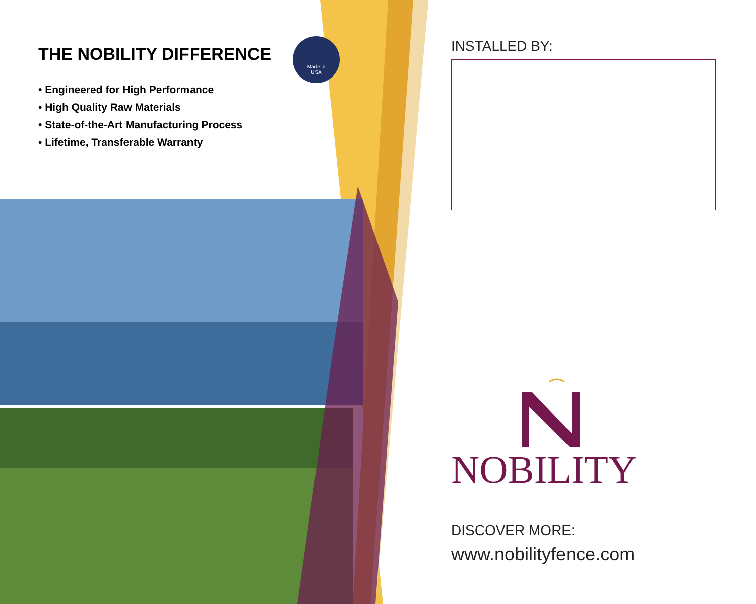THE NOBILITY DIFFERENCE
• Engineered for High Performance
• High Quality Raw Materials
• State-of-the-Art Manufacturing Process
• Lifetime, Transferable Warranty
Made in
USA
INSTALLED BY:
NOBILITY
DISCOVER MORE:
www.nobilityfence.com